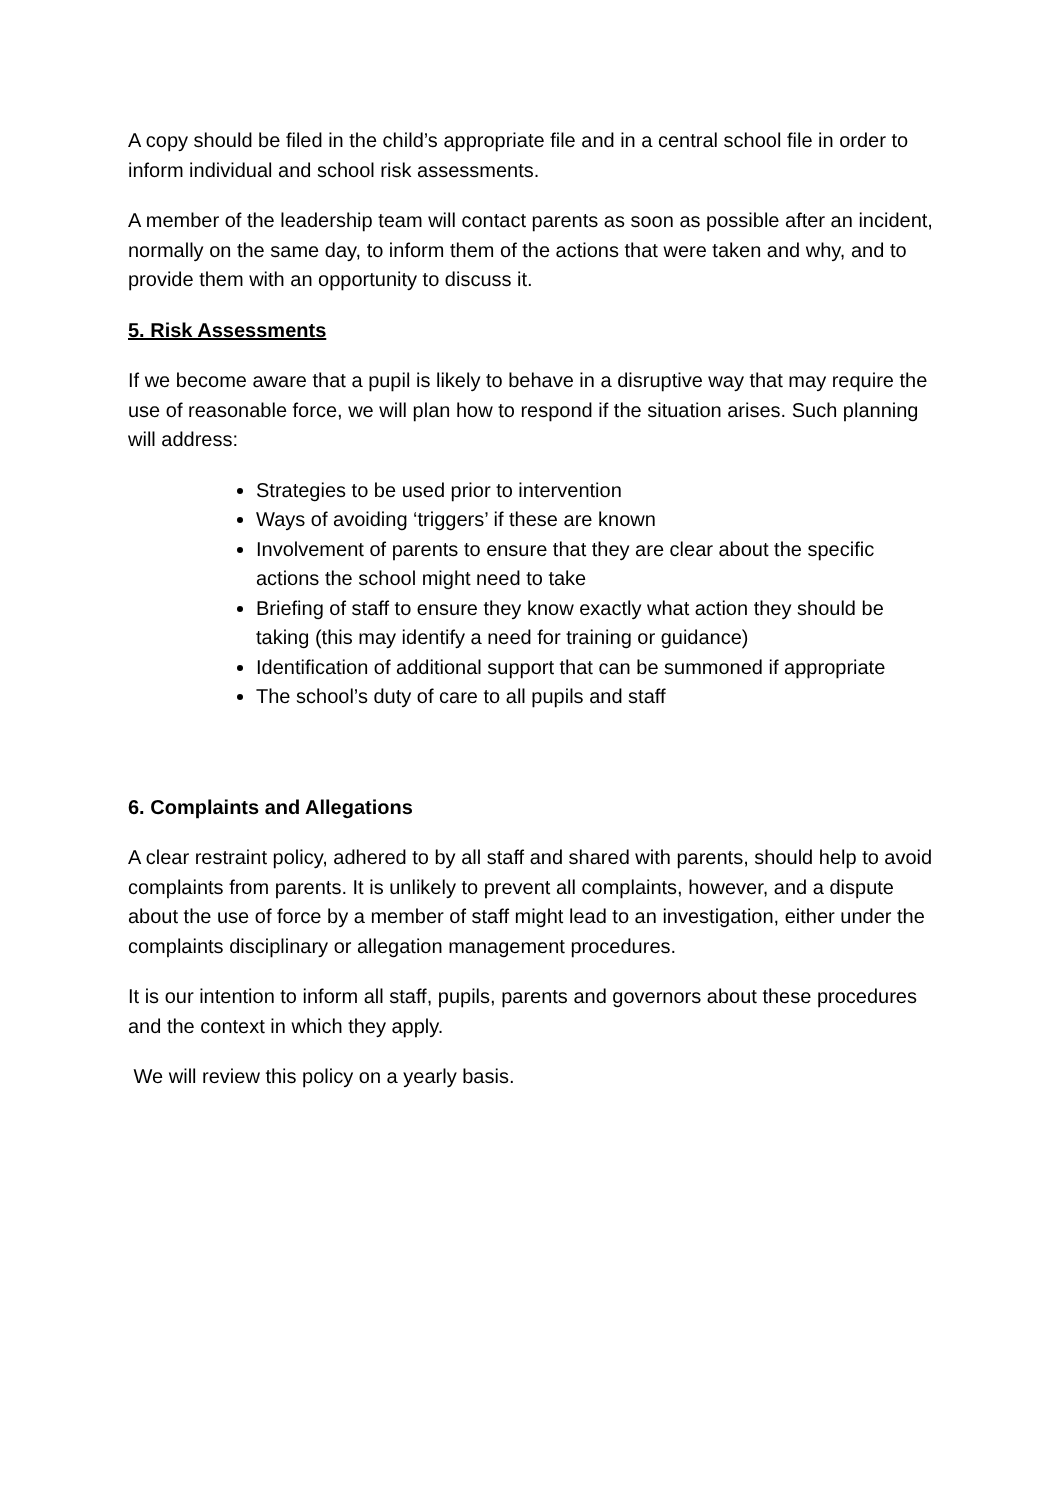A copy should be filed in the child’s appropriate file and in a central school file in order to inform individual and school risk assessments.
A member of the leadership team will contact parents as soon as possible after an incident, normally on the same day, to inform them of the actions that were taken and why, and to provide them with an opportunity to discuss it.
5. Risk Assessments
If we become aware that a pupil is likely to behave in a disruptive way that may require the use of reasonable force, we will plan how to respond if the situation arises. Such planning will address:
Strategies to be used prior to intervention
Ways of avoiding ‘triggers’ if these are known
Involvement of parents to ensure that they are clear about the specific actions the school might need to take
Briefing of staff to ensure they know exactly what action they should be taking (this may identify a need for training or guidance)
Identification of additional support that can be summoned if appropriate
The school’s duty of care to all pupils and staff
6. Complaints and Allegations
A clear restraint policy, adhered to by all staff and shared with parents, should help to avoid complaints from parents. It is unlikely to prevent all complaints, however, and a dispute about the use of force by a member of staff might lead to an investigation, either under the complaints disciplinary or allegation management procedures.
It is our intention to inform all staff, pupils, parents and governors about these procedures and the context in which they apply.
We will review this policy on a yearly basis.